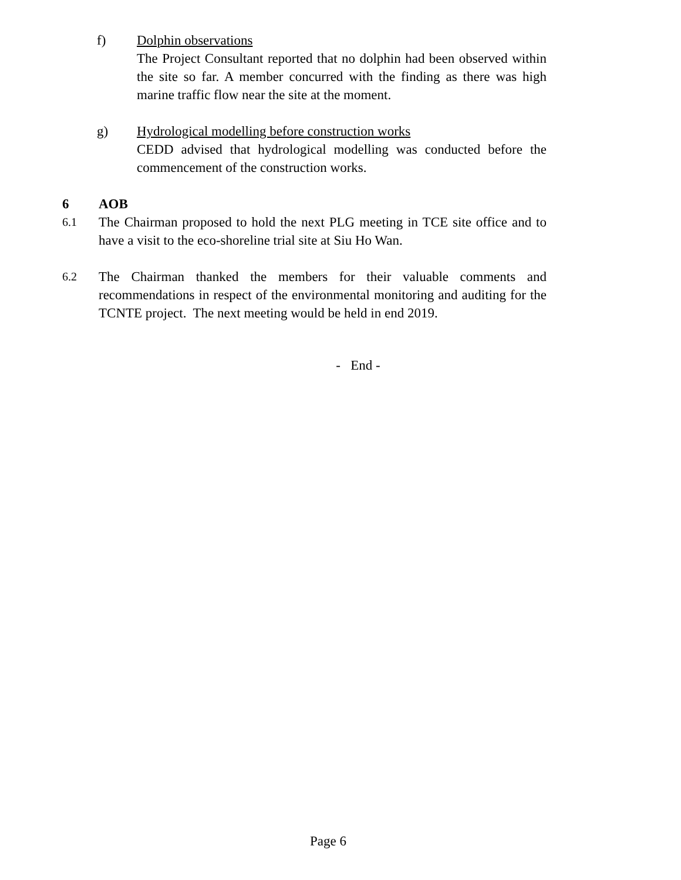f) Dolphin observations
The Project Consultant reported that no dolphin had been observed within the site so far. A member concurred with the finding as there was high marine traffic flow near the site at the moment.
g) Hydrological modelling before construction works
CEDD advised that hydrological modelling was conducted before the commencement of the construction works.
6 AOB
6.1
The Chairman proposed to hold the next PLG meeting in TCE site office and to have a visit to the eco-shoreline trial site at Siu Ho Wan.
6.2
The Chairman thanked the members for their valuable comments and recommendations in respect of the environmental monitoring and auditing for the TCNTE project. The next meeting would be held in end 2019.
- End -
Page 6